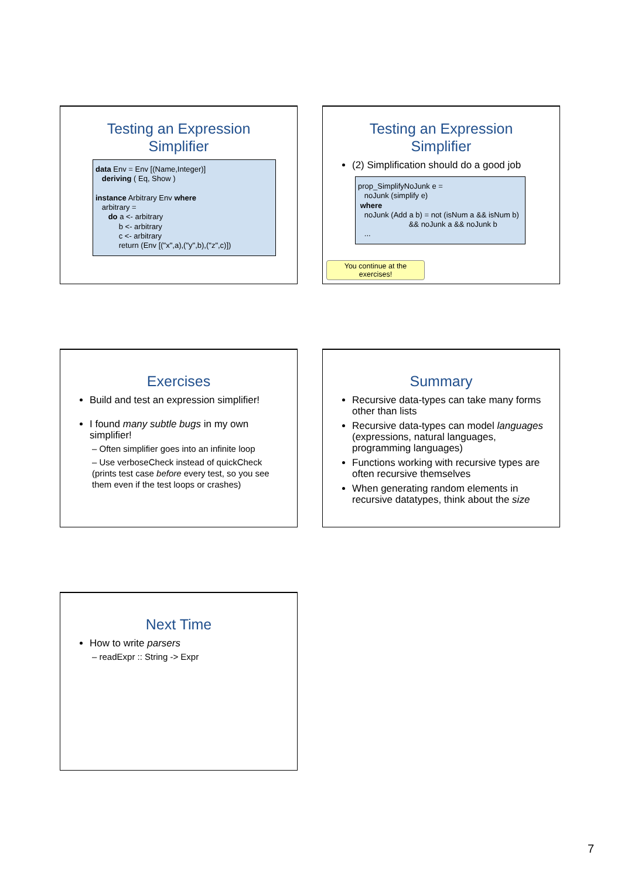Testing an Expression
Simplifier
data Env = Env [(Name,Integer)] deriving ( Eq, Show ) instance Arbitrary Env where arbitrary = do a <- arbitrary b <- arbitrary c <- arbitrary return (Env [("x",a),("y",b),("z",c)])
Testing an Expression
Simplifier
(2) Simplification should do a good job
prop_SimplifyNoJunk e = noJunk (simplify e) where noJunk (Add a b) = not (isNum a && isNum b) && noJunk a && noJunk b ...
You continue at the exercises!
Exercises
Build and test an expression simplifier!
I found many subtle bugs in my own simplifier!
– Often simplifier goes into an infinite loop
– Use verboseCheck instead of quickCheck (prints test case before every test, so you see them even if the test loops or crashes)
Summary
Recursive data-types can take many forms other than lists
Recursive data-types can model languages (expressions, natural languages, programming languages)
Functions working with recursive types are often recursive themselves
When generating random elements in recursive datatypes, think about the size
Next Time
How to write parsers
– readExpr :: String -> Expr
7